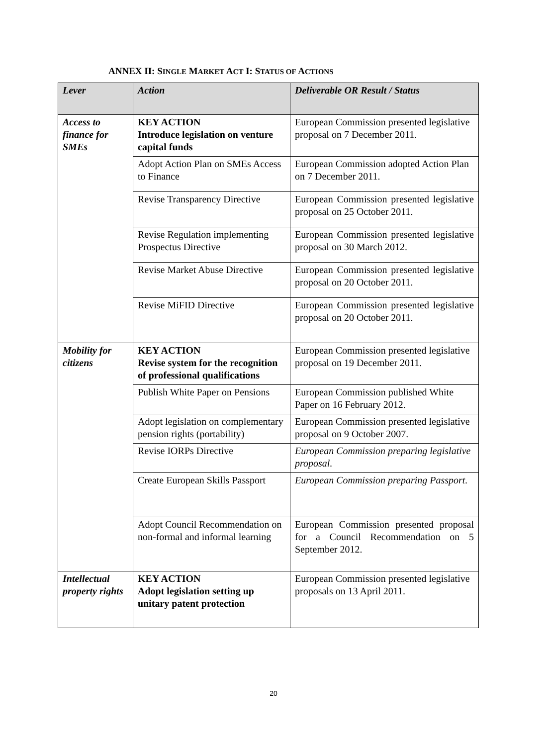ANNEX II: SINGLE MARKET ACT I: STATUS OF ACTIONS
| Lever | Action | Deliverable OR Result / Status |
| --- | --- | --- |
| Access to finance for SMEs | KEY ACTION Introduce legislation on venture capital funds | European Commission presented legislative proposal on 7 December 2011. |
| | Adopt Action Plan on SMEs Access to Finance | European Commission adopted Action Plan on 7 December 2011. |
| | Revise Transparency Directive | European Commission presented legislative proposal on 25 October 2011. |
| | Revise Regulation implementing Prospectus Directive | European Commission presented legislative proposal on 30 March 2012. |
| | Revise Market Abuse Directive | European Commission presented legislative proposal on 20 October 2011. |
| | Revise MiFID Directive | European Commission presented legislative proposal on 20 October 2011. |
| Mobility for citizens | KEY ACTION Revise system for the recognition of professional qualifications | European Commission presented legislative proposal on 19 December 2011. |
| | Publish White Paper on Pensions | European Commission published White Paper on 16 February 2012. |
| | Adopt legislation on complementary pension rights (portability) | European Commission presented legislative proposal on 9 October 2007. |
| | Revise IORPs Directive | European Commission preparing legislative proposal. |
| | Create European Skills Passport | European Commission preparing Passport. |
| | Adopt Council Recommendation on non-formal and informal learning | European Commission presented proposal for a Council Recommendation on 5 September 2012. |
| Intellectual property rights | KEY ACTION Adopt legislation setting up unitary patent protection | European Commission presented legislative proposals on 13 April 2011. |
20